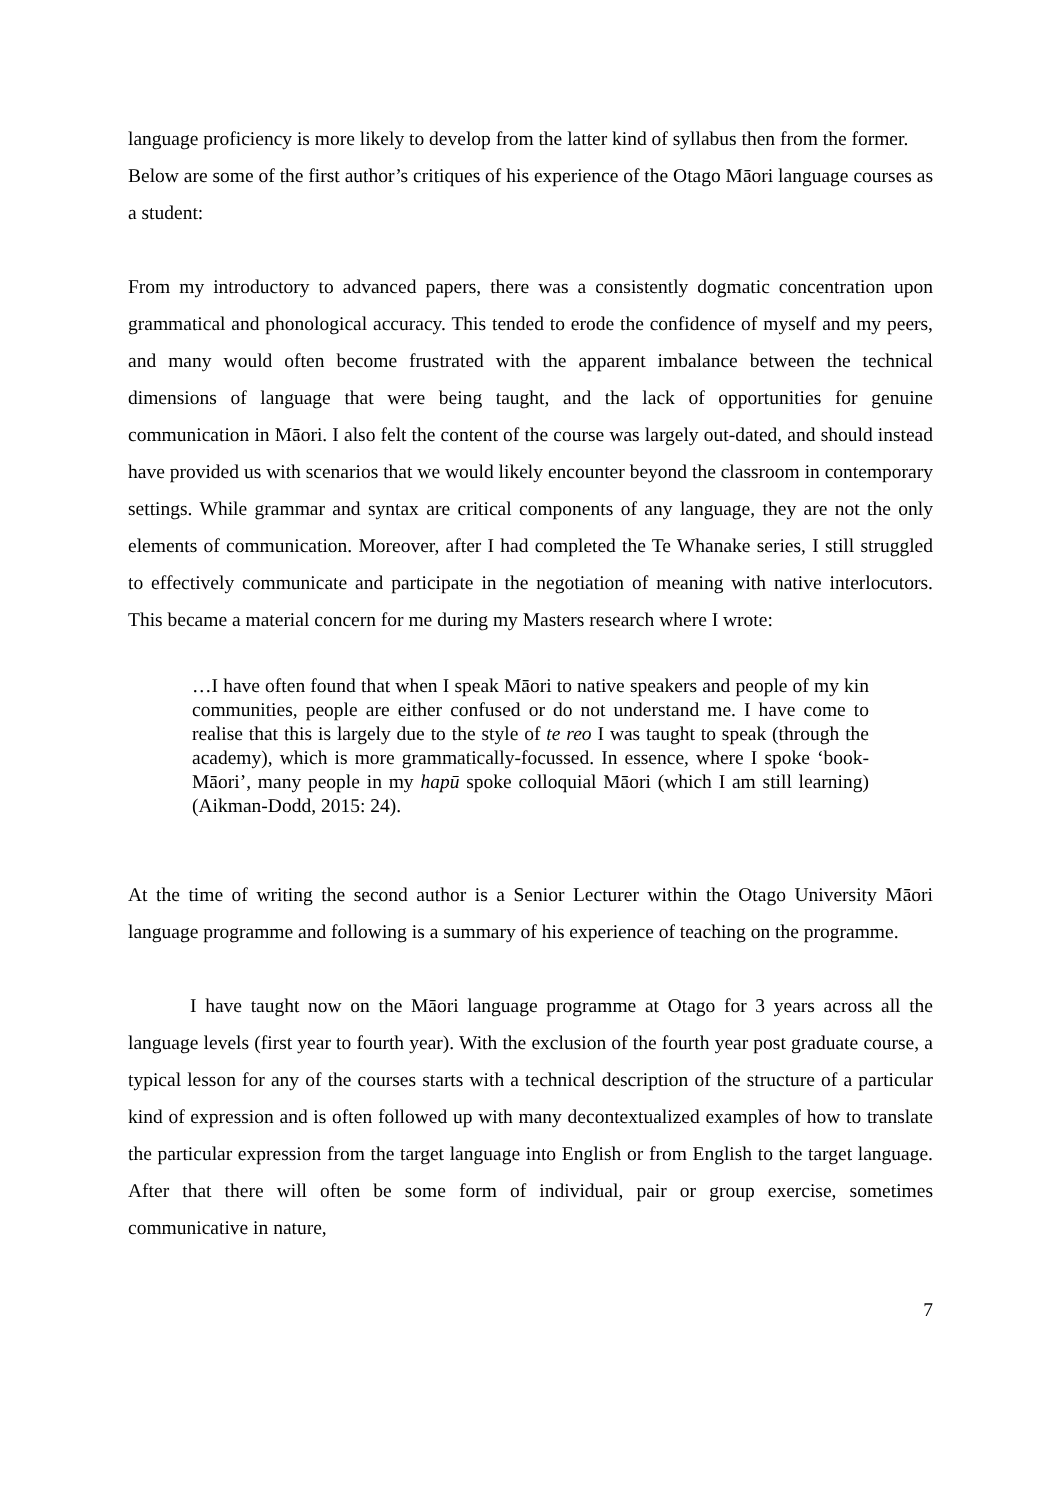language proficiency is more likely to develop from the latter kind of syllabus then from the former.
Below are some of the first author’s critiques of his experience of the Otago Māori language courses as a student:
From my introductory to advanced papers, there was a consistently dogmatic concentration upon grammatical and phonological accuracy. This tended to erode the confidence of myself and my peers, and many would often become frustrated with the apparent imbalance between the technical dimensions of language that were being taught, and the lack of opportunities for genuine communication in Māori. I also felt the content of the course was largely out-dated, and should instead have provided us with scenarios that we would likely encounter beyond the classroom in contemporary settings. While grammar and syntax are critical components of any language, they are not the only elements of communication. Moreover, after I had completed the Te Whanake series, I still struggled to effectively communicate and participate in the negotiation of meaning with native interlocutors. This became a material concern for me during my Masters research where I wrote:
…I have often found that when I speak Māori to native speakers and people of my kin communities, people are either confused or do not understand me. I have come to realise that this is largely due to the style of te reo I was taught to speak (through the academy), which is more grammatically-focussed. In essence, where I spoke ‘book-Māori’, many people in my hapū spoke colloquial Māori (which I am still learning) (Aikman-Dodd, 2015: 24).
At the time of writing the second author is a Senior Lecturer within the Otago University Māori language programme and following is a summary of his experience of teaching on the programme.
I have taught now on the Māori language programme at Otago for 3 years across all the language levels (first year to fourth year). With the exclusion of the fourth year post graduate course, a typical lesson for any of the courses starts with a technical description of the structure of a particular kind of expression and is often followed up with many decontextualized examples of how to translate the particular expression from the target language into English or from English to the target language. After that there will often be some form of individual, pair or group exercise, sometimes communicative in nature,
7